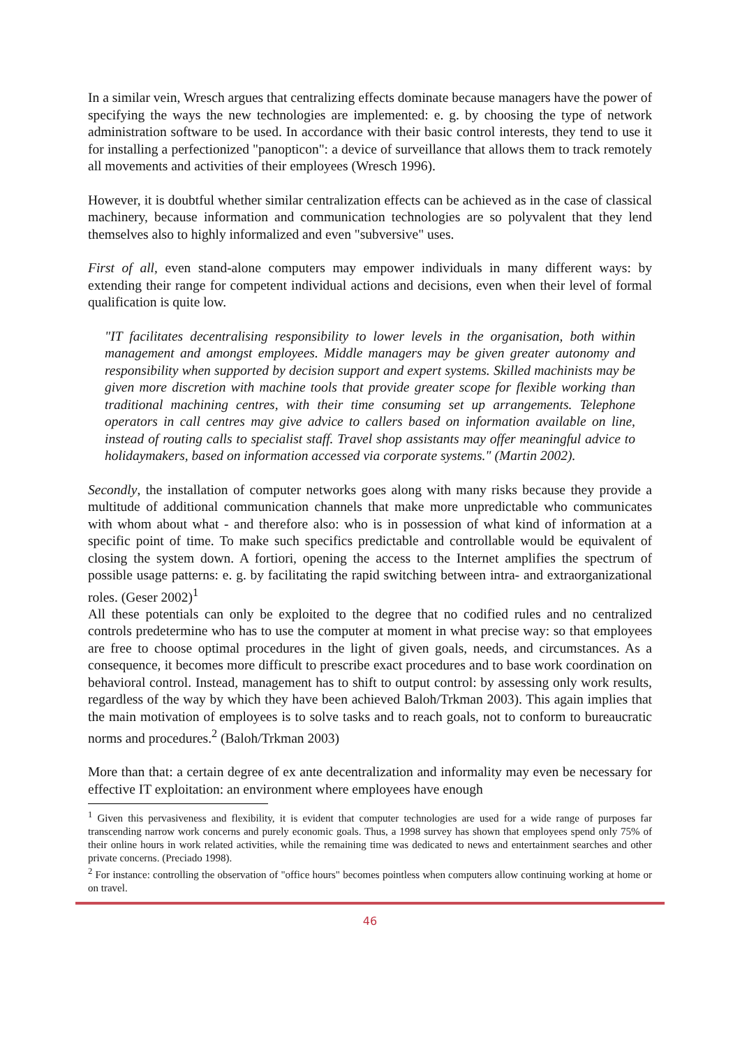In a similar vein, Wresch argues that centralizing effects dominate because managers have the power of specifying the ways the new technologies are implemented: e. g. by choosing the type of network administration software to be used. In accordance with their basic control interests, they tend to use it for installing a perfectionized "panopticon": a device of surveillance that allows them to track remotely all movements and activities of their employees (Wresch 1996).
However, it is doubtful whether similar centralization effects can be achieved as in the case of classical machinery, because information and communication technologies are so polyvalent that they lend themselves also to highly informalized and even "subversive" uses.
First of all, even stand-alone computers may empower individuals in many different ways: by extending their range for competent individual actions and decisions, even when their level of formal qualification is quite low.
"IT facilitates decentralising responsibility to lower levels in the organisation, both within management and amongst employees. Middle managers may be given greater autonomy and responsibility when supported by decision support and expert systems. Skilled machinists may be given more discretion with machine tools that provide greater scope for flexible working than traditional machining centres, with their time consuming set up arrangements. Telephone operators in call centres may give advice to callers based on information available on line, instead of routing calls to specialist staff. Travel shop assistants may offer meaningful advice to holidaymakers, based on information accessed via corporate systems." (Martin 2002).
Secondly, the installation of computer networks goes along with many risks because they provide a multitude of additional communication channels that make more unpredictable who communicates with whom about what - and therefore also: who is in possession of what kind of information at a specific point of time. To make such specifics predictable and controllable would be equivalent of closing the system down. A fortiori, opening the access to the Internet amplifies the spectrum of possible usage patterns: e. g. by facilitating the rapid switching between intra- and extraorganizational roles. (Geser 2002)<sup>1</sup>
All these potentials can only be exploited to the degree that no codified rules and no centralized controls predetermine who has to use the computer at moment in what precise way: so that employees are free to choose optimal procedures in the light of given goals, needs, and circumstances. As a consequence, it becomes more difficult to prescribe exact procedures and to base work coordination on behavioral control. Instead, management has to shift to output control: by assessing only work results, regardless of the way by which they have been achieved Baloh/Trkman 2003). This again implies that the main motivation of employees is to solve tasks and to reach goals, not to conform to bureaucratic norms and procedures.<sup>2</sup> (Baloh/Trkman 2003)
More than that: a certain degree of ex ante decentralization and informality may even be necessary for effective IT exploitation: an environment where employees have enough
<sup>1</sup> Given this pervasiveness and flexibility, it is evident that computer technologies are used for a wide range of purposes far transcending narrow work concerns and purely economic goals. Thus, a 1998 survey has shown that employees spend only 75% of their online hours in work related activities, while the remaining time was dedicated to news and entertainment searches and other private concerns. (Preciado 1998).
<sup>2</sup> For instance: controlling the observation of "office hours" becomes pointless when computers allow continuing working at home or on travel.
46